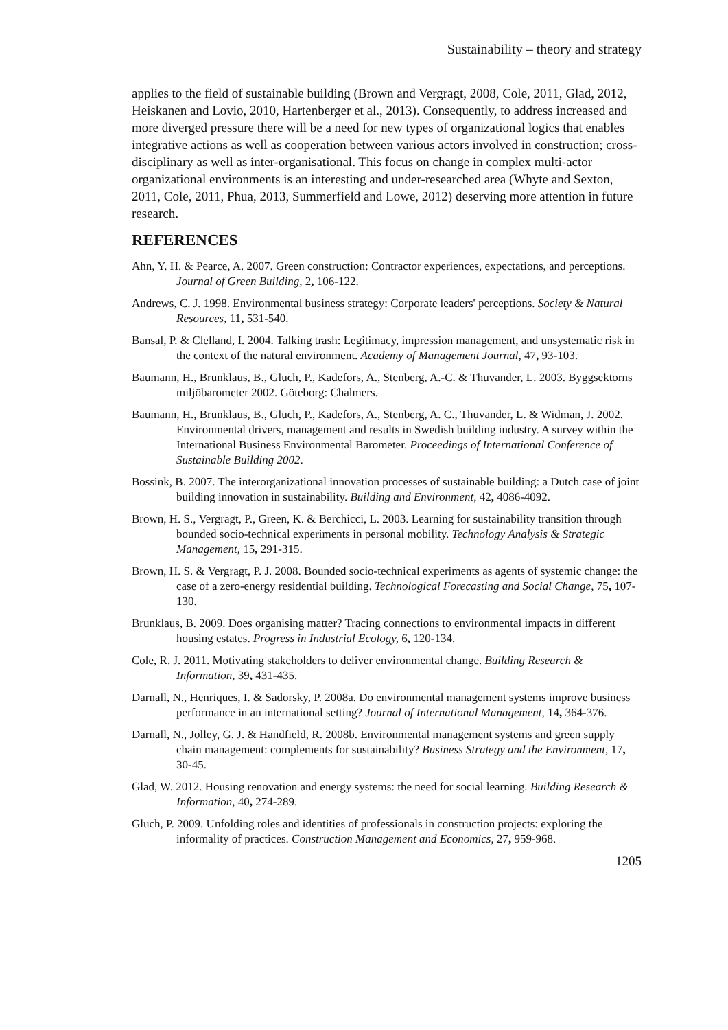Sustainability – theory and strategy
applies to the field of sustainable building (Brown and Vergragt, 2008, Cole, 2011, Glad, 2012, Heiskanen and Lovio, 2010, Hartenberger et al., 2013). Consequently, to address increased and more diverged pressure there will be a need for new types of organizational logics that enables integrative actions as well as cooperation between various actors involved in construction; cross-disciplinary as well as inter-organisational. This focus on change in complex multi-actor organizational environments is an interesting and under-researched area (Whyte and Sexton, 2011, Cole, 2011, Phua, 2013, Summerfield and Lowe, 2012) deserving more attention in future research.
REFERENCES
Ahn, Y. H. & Pearce, A. 2007. Green construction: Contractor experiences, expectations, and perceptions. Journal of Green Building, 2, 106-122.
Andrews, C. J. 1998. Environmental business strategy: Corporate leaders' perceptions. Society & Natural Resources, 11, 531-540.
Bansal, P. & Clelland, I. 2004. Talking trash: Legitimacy, impression management, and unsystematic risk in the context of the natural environment. Academy of Management Journal, 47, 93-103.
Baumann, H., Brunklaus, B., Gluch, P., Kadefors, A., Stenberg, A.-C. & Thuvander, L. 2003. Byggsektorns miljöbarometer 2002. Göteborg: Chalmers.
Baumann, H., Brunklaus, B., Gluch, P., Kadefors, A., Stenberg, A. C., Thuvander, L. & Widman, J. 2002. Environmental drivers, management and results in Swedish building industry. A survey within the International Business Environmental Barometer. Proceedings of International Conference of Sustainable Building 2002.
Bossink, B. 2007. The interorganizational innovation processes of sustainable building: a Dutch case of joint building innovation in sustainability. Building and Environment, 42, 4086-4092.
Brown, H. S., Vergragt, P., Green, K. & Berchicci, L. 2003. Learning for sustainability transition through bounded socio-technical experiments in personal mobility. Technology Analysis & Strategic Management, 15, 291-315.
Brown, H. S. & Vergragt, P. J. 2008. Bounded socio-technical experiments as agents of systemic change: the case of a zero-energy residential building. Technological Forecasting and Social Change, 75, 107-130.
Brunklaus, B. 2009. Does organising matter? Tracing connections to environmental impacts in different housing estates. Progress in Industrial Ecology, 6, 120-134.
Cole, R. J. 2011. Motivating stakeholders to deliver environmental change. Building Research & Information, 39, 431-435.
Darnall, N., Henriques, I. & Sadorsky, P. 2008a. Do environmental management systems improve business performance in an international setting? Journal of International Management, 14, 364-376.
Darnall, N., Jolley, G. J. & Handfield, R. 2008b. Environmental management systems and green supply chain management: complements for sustainability? Business Strategy and the Environment, 17, 30-45.
Glad, W. 2012. Housing renovation and energy systems: the need for social learning. Building Research & Information, 40, 274-289.
Gluch, P. 2009. Unfolding roles and identities of professionals in construction projects: exploring the informality of practices. Construction Management and Economics, 27, 959-968.
1205